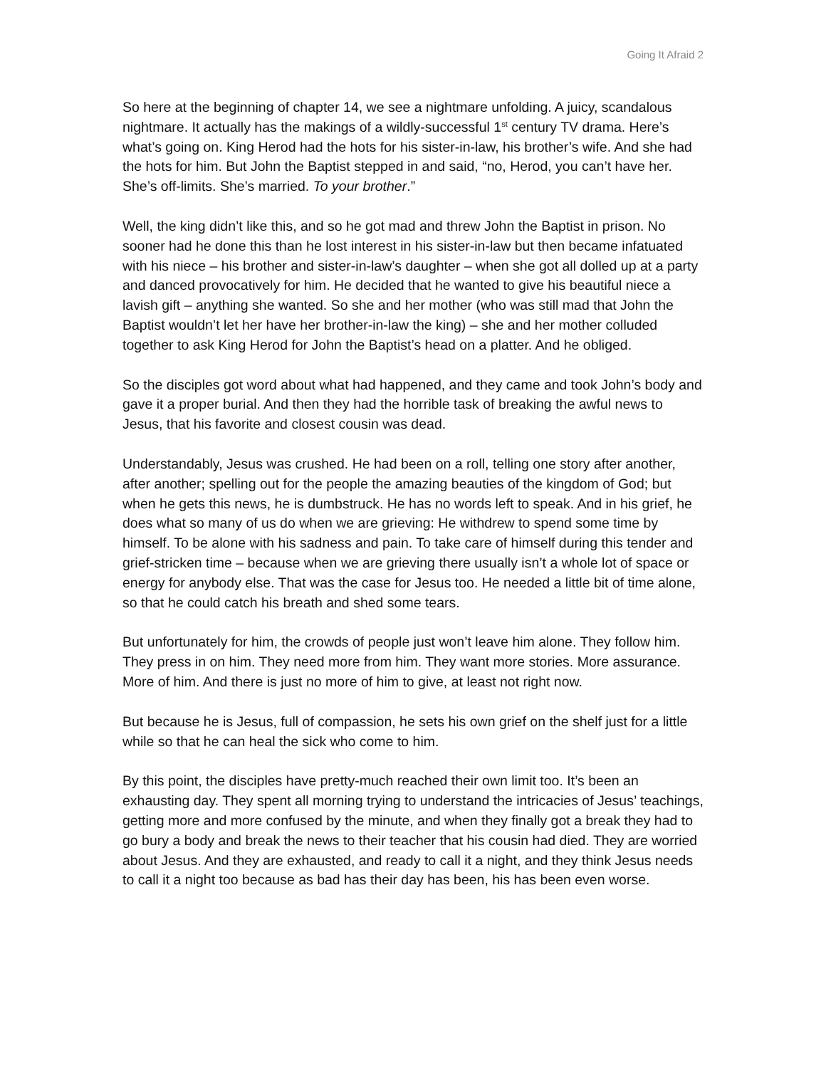Going It Afraid 2
So here at the beginning of chapter 14, we see a nightmare unfolding. A juicy, scandalous nightmare. It actually has the makings of a wildly-successful 1<sup>st</sup> century TV drama. Here’s what’s going on. King Herod had the hots for his sister-in-law, his brother’s wife. And she had the hots for him. But John the Baptist stepped in and said, “no, Herod, you can’t have her. She’s off-limits. She’s married. To your brother.”
Well, the king didn’t like this, and so he got mad and threw John the Baptist in prison. No sooner had he done this than he lost interest in his sister-in-law but then became infatuated with his niece – his brother and sister-in-law’s daughter – when she got all dolled up at a party and danced provocatively for him. He decided that he wanted to give his beautiful niece a lavish gift – anything she wanted. So she and her mother (who was still mad that John the Baptist wouldn’t let her have her brother-in-law the king) – she and her mother colluded together to ask King Herod for John the Baptist’s head on a platter. And he obliged.
So the disciples got word about what had happened, and they came and took John’s body and gave it a proper burial. And then they had the horrible task of breaking the awful news to Jesus, that his favorite and closest cousin was dead.
Understandably, Jesus was crushed. He had been on a roll, telling one story after another, after another; spelling out for the people the amazing beauties of the kingdom of God; but when he gets this news, he is dumbstruck. He has no words left to speak. And in his grief, he does what so many of us do when we are grieving: He withdrew to spend some time by himself. To be alone with his sadness and pain. To take care of himself during this tender and grief-stricken time – because when we are grieving there usually isn’t a whole lot of space or energy for anybody else. That was the case for Jesus too. He needed a little bit of time alone, so that he could catch his breath and shed some tears.
But unfortunately for him, the crowds of people just won’t leave him alone. They follow him. They press in on him. They need more from him. They want more stories. More assurance. More of him. And there is just no more of him to give, at least not right now.
But because he is Jesus, full of compassion, he sets his own grief on the shelf just for a little while so that he can heal the sick who come to him.
By this point, the disciples have pretty-much reached their own limit too. It’s been an exhausting day. They spent all morning trying to understand the intricacies of Jesus’ teachings, getting more and more confused by the minute, and when they finally got a break they had to go bury a body and break the news to their teacher that his cousin had died. They are worried about Jesus. And they are exhausted, and ready to call it a night, and they think Jesus needs to call it a night too because as bad has their day has been, his has been even worse.